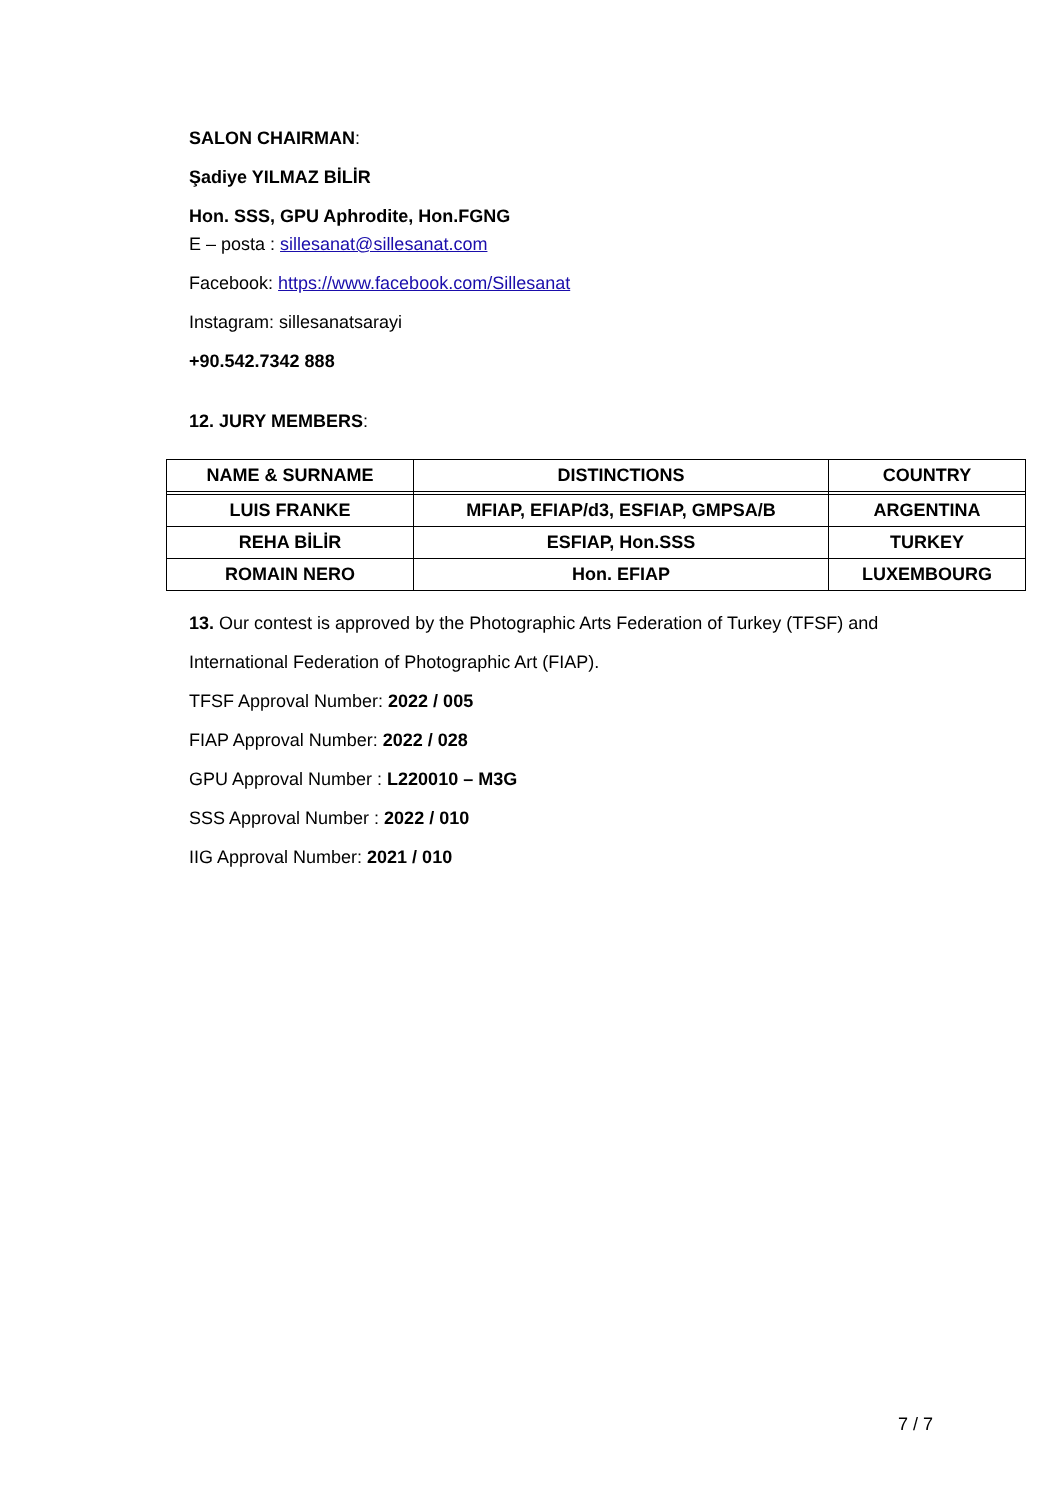SALON CHAIRMAN:
Şadiye YILMAZ BİLİR
Hon. SSS, GPU Aphrodite, Hon.FGNG
E – posta : sillesanat@sillesanat.com
Facebook: https://www.facebook.com/Sillesanat
Instagram: sillesanatsarayi
+90.542.7342 888
12. JURY MEMBERS:
| NAME & SURNAME | DISTINCTIONS | COUNTRY |
| --- | --- | --- |
| LUIS FRANKE | MFIAP, EFIAP/d3, ESFIAP, GMPSA/B | ARGENTINA |
| REHA BİLİR | ESFIAP, Hon.SSS | TURKEY |
| ROMAIN NERO | Hon. EFIAP | LUXEMBOURG |
13. Our contest is approved by the Photographic Arts Federation of Turkey (TFSF) and
International Federation of Photographic Art (FIAP).
TFSF Approval Number: 2022 / 005
FIAP Approval Number: 2022 / 028
GPU Approval Number : L220010 – M3G
SSS Approval Number : 2022 / 010
IIG Approval Number: 2021 / 010
7 / 7